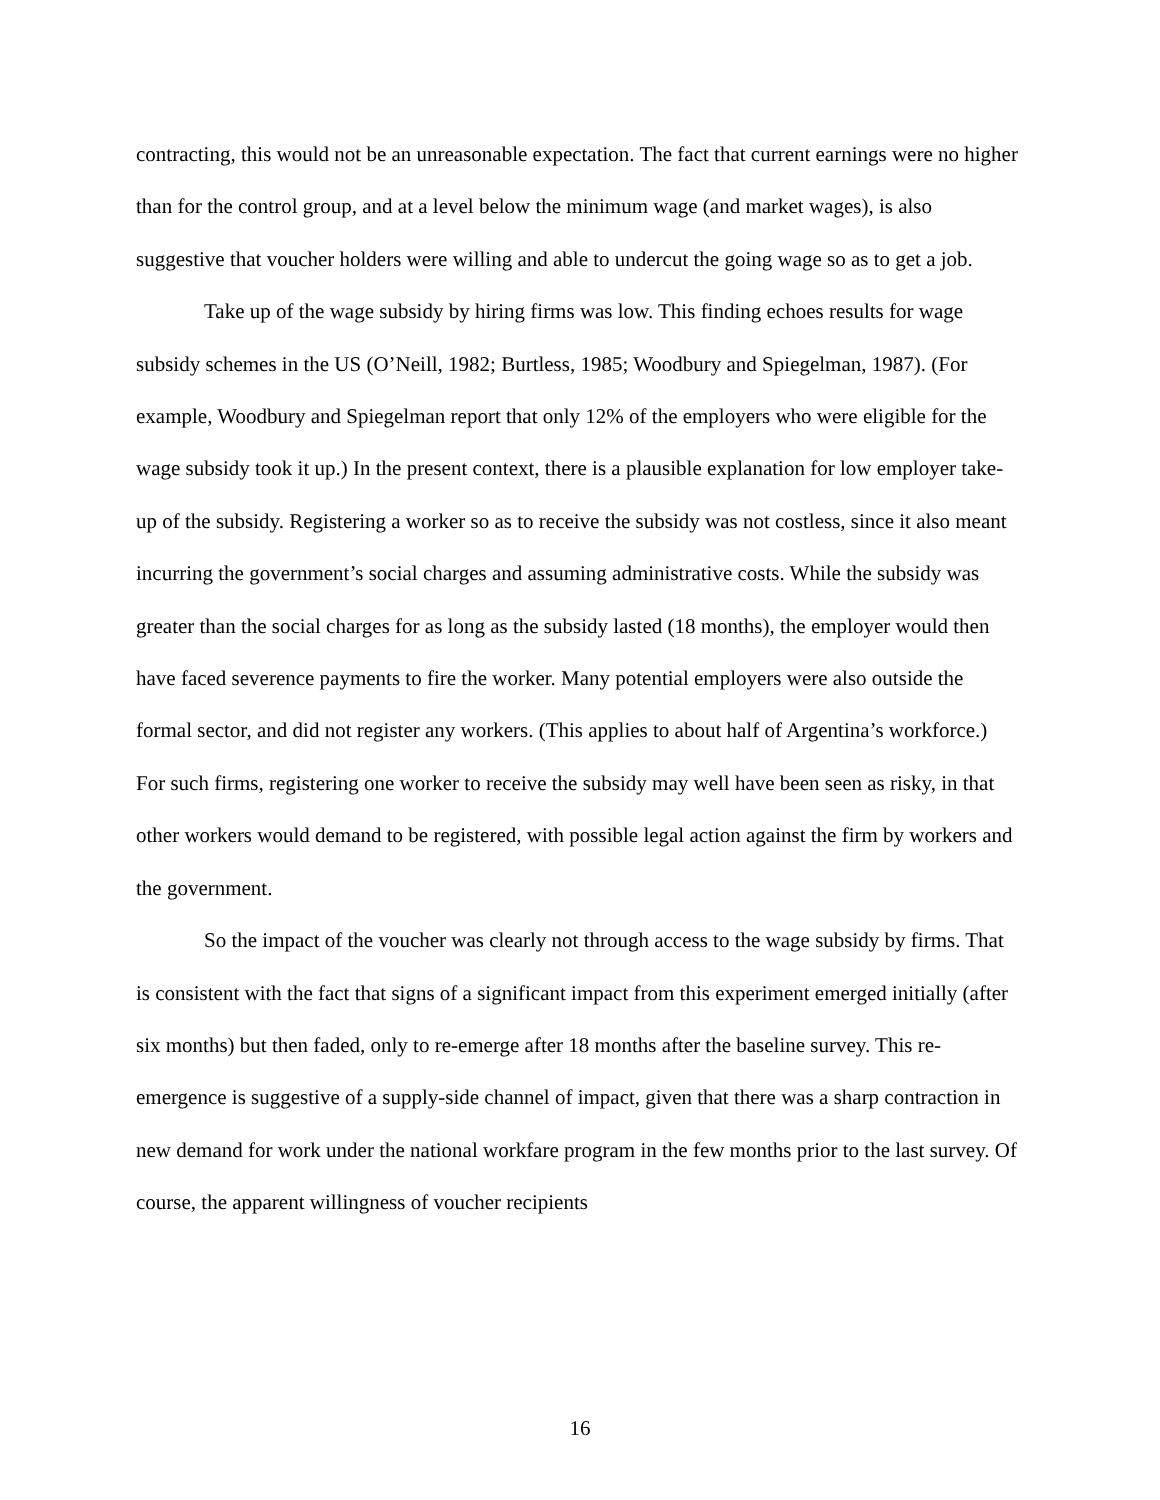contracting, this would not be an unreasonable expectation. The fact that current earnings were no higher than for the control group, and at a level below the minimum wage (and market wages), is also suggestive that voucher holders were willing and able to undercut the going wage so as to get a job.
Take up of the wage subsidy by hiring firms was low. This finding echoes results for wage subsidy schemes in the US (O’Neill, 1982; Burtless, 1985; Woodbury and Spiegelman, 1987). (For example, Woodbury and Spiegelman report that only 12% of the employers who were eligible for the wage subsidy took it up.) In the present context, there is a plausible explanation for low employer take-up of the subsidy. Registering a worker so as to receive the subsidy was not costless, since it also meant incurring the government’s social charges and assuming administrative costs. While the subsidy was greater than the social charges for as long as the subsidy lasted (18 months), the employer would then have faced severence payments to fire the worker. Many potential employers were also outside the formal sector, and did not register any workers. (This applies to about half of Argentina’s workforce.) For such firms, registering one worker to receive the subsidy may well have been seen as risky, in that other workers would demand to be registered, with possible legal action against the firm by workers and the government.
So the impact of the voucher was clearly not through access to the wage subsidy by firms. That is consistent with the fact that signs of a significant impact from this experiment emerged initially (after six months) but then faded, only to re-emerge after 18 months after the baseline survey. This re-emergence is suggestive of a supply-side channel of impact, given that there was a sharp contraction in new demand for work under the national workfare program in the few months prior to the last survey. Of course, the apparent willingness of voucher recipients
16